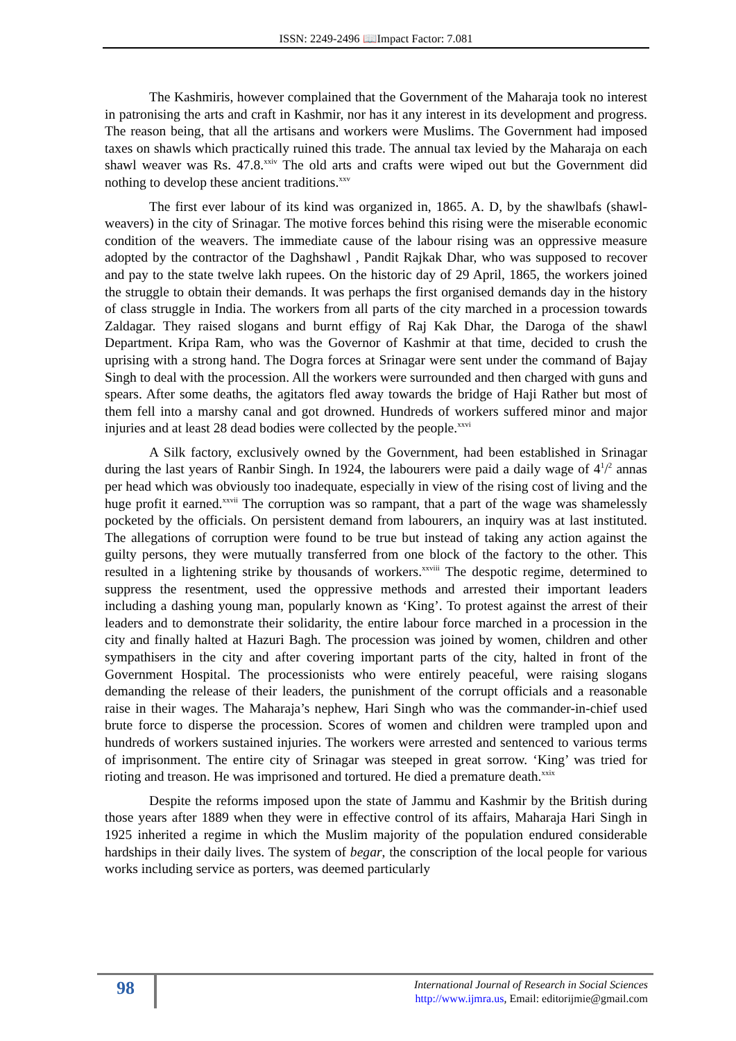ISSN: 2249-2496 📖Impact Factor: 7.081
The Kashmiris, however complained that the Government of the Maharaja took no interest in patronising the arts and craft in Kashmir, nor has it any interest in its development and progress. The reason being, that all the artisans and workers were Muslims. The Government had imposed taxes on shawls which practically ruined this trade. The annual tax levied by the Maharaja on each shawl weaver was Rs. 47.8.<sup>xxiv</sup> The old arts and crafts were wiped out but the Government did nothing to develop these ancient traditions.<sup>xxv</sup>
The first ever labour of its kind was organized in, 1865. A. D, by the shawlbafs (shawl- weavers) in the city of Srinagar. The motive forces behind this rising were the miserable economic condition of the weavers. The immediate cause of the labour rising was an oppressive measure adopted by the contractor of the Daghshawl , Pandit Rajkak Dhar, who was supposed to recover and pay to the state twelve lakh rupees. On the historic day of 29 April, 1865, the workers joined the struggle to obtain their demands. It was perhaps the first organised demands day in the history of class struggle in India. The workers from all parts of the city marched in a procession towards Zaldagar. They raised slogans and burnt effigy of Raj Kak Dhar, the Daroga of the shawl Department. Kripa Ram, who was the Governor of Kashmir at that time, decided to crush the uprising with a strong hand. The Dogra forces at Srinagar were sent under the command of Bajay Singh to deal with the procession. All the workers were surrounded and then charged with guns and spears. After some deaths, the agitators fled away towards the bridge of Haji Rather but most of them fell into a marshy canal and got drowned. Hundreds of workers suffered minor and major injuries and at least 28 dead bodies were collected by the people.<sup>xxvi</sup>
A Silk factory, exclusively owned by the Government, had been established in Srinagar during the last years of Ranbir Singh. In 1924, the labourers were paid a daily wage of 4<sup>1</sup>/<sup>2</sup> annas per head which was obviously too inadequate, especially in view of the rising cost of living and the huge profit it earned.<sup>xxvii</sup> The corruption was so rampant, that a part of the wage was shamelessly pocketed by the officials. On persistent demand from labourers, an inquiry was at last instituted. The allegations of corruption were found to be true but instead of taking any action against the guilty persons, they were mutually transferred from one block of the factory to the other. This resulted in a lightening strike by thousands of workers.<sup>xxviii</sup> The despotic regime, determined to suppress the resentment, used the oppressive methods and arrested their important leaders including a dashing young man, popularly known as ‘King’. To protest against the arrest of their leaders and to demonstrate their solidarity, the entire labour force marched in a procession in the city and finally halted at Hazuri Bagh. The procession was joined by women, children and other sympathisers in the city and after covering important parts of the city, halted in front of the Government Hospital. The processionists who were entirely peaceful, were raising slogans demanding the release of their leaders, the punishment of the corrupt officials and a reasonable raise in their wages. The Maharaja’s nephew, Hari Singh who was the commander-in-chief used brute force to disperse the procession. Scores of women and children were trampled upon and hundreds of workers sustained injuries. The workers were arrested and sentenced to various terms of imprisonment. The entire city of Srinagar was steeped in great sorrow. ‘King’ was tried for rioting and treason. He was imprisoned and tortured. He died a premature death.<sup>xxix</sup>
Despite the reforms imposed upon the state of Jammu and Kashmir by the British during those years after 1889 when they were in effective control of its affairs, Maharaja Hari Singh in 1925 inherited a regime in which the Muslim majority of the population endured considerable hardships in their daily lives. The system of begar, the conscription of the local people for various works including service as porters, was deemed particularly
98
International Journal of Research in Social Sciences
http://www.ijmra.us, Email: editorijmie@gmail.com